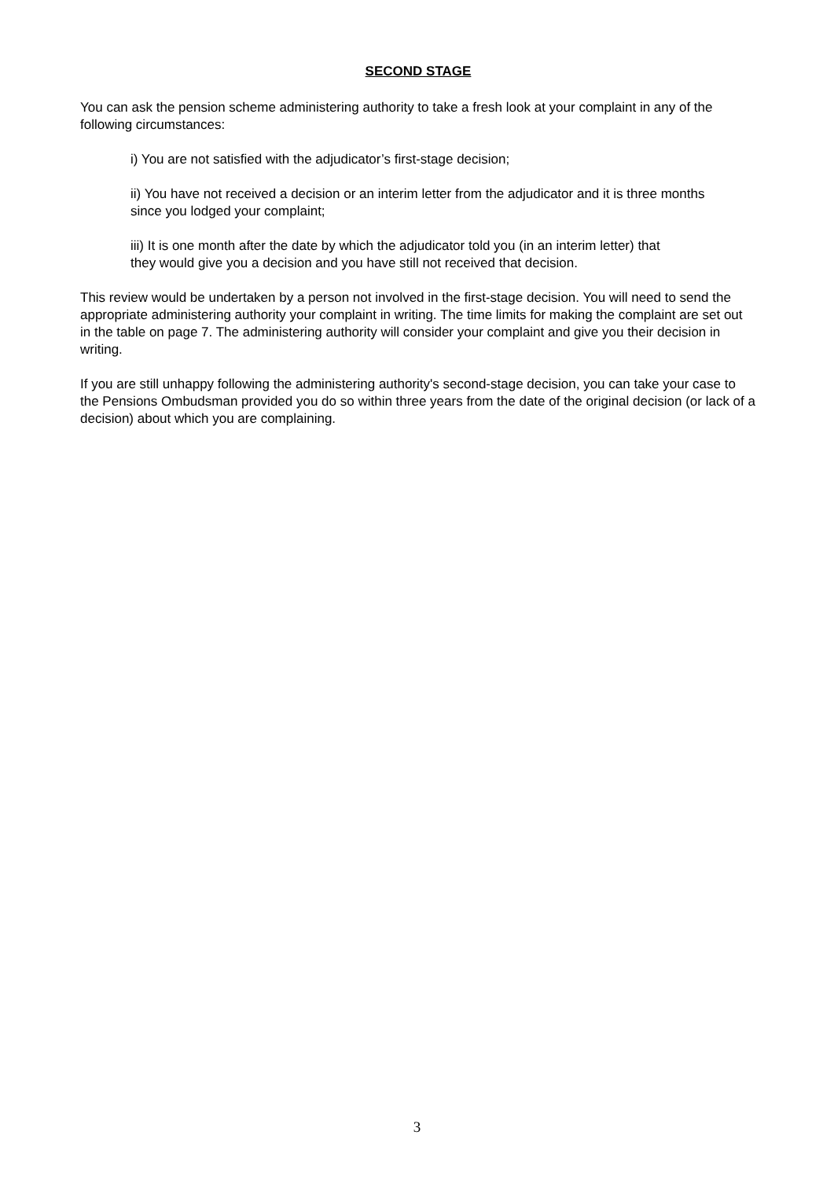SECOND STAGE
You can ask the pension scheme administering authority to take a fresh look at your complaint in any of the following circumstances:
i) You are not satisfied with the adjudicator’s first-stage decision;
ii) You have not received a decision or an interim letter from the adjudicator and it is three months since you lodged your complaint;
iii) It is one month after the date by which the adjudicator told you (in an interim letter) that they would give you a decision and you have still not received that decision.
This review would be undertaken by a person not involved in the first-stage decision. You will need to send the appropriate administering authority your complaint in writing. The time limits for making the complaint are set out in the table on page 7. The administering authority will consider your complaint and give you their decision in writing.
If you are still unhappy following the administering authority's second-stage decision, you can take your case to the Pensions Ombudsman provided you do so within three years from the date of the original decision (or lack of a decision) about which you are complaining.
3